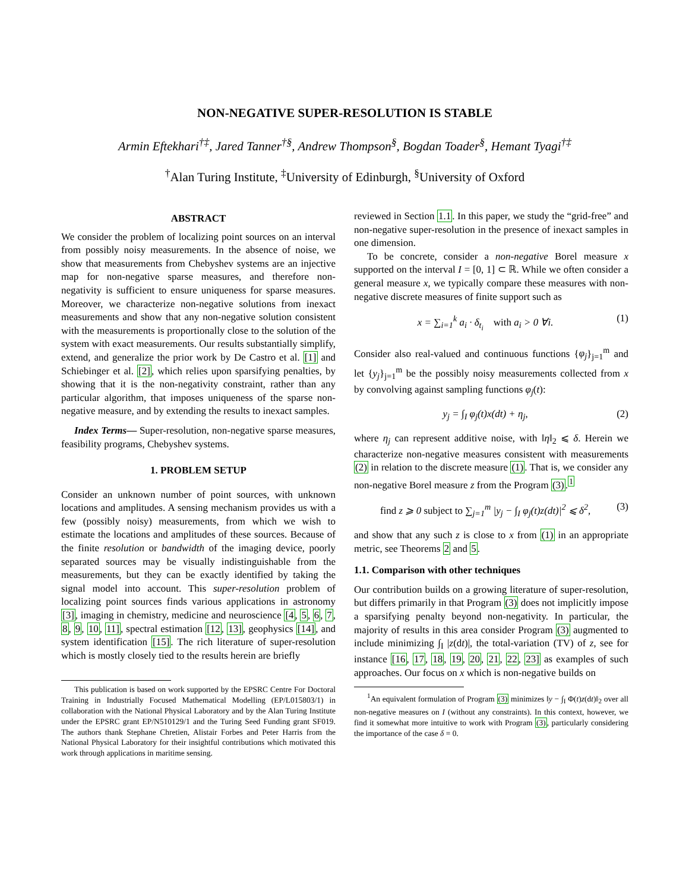NON-NEGATIVE SUPER-RESOLUTION IS STABLE
Armin Eftekhari<sup>†‡</sup>, Jared Tanner<sup>†§</sup>, Andrew Thompson<sup>§</sup>, Bogdan Toader<sup>§</sup>, Hemant Tyagi<sup>†‡</sup>
<sup>†</sup> Alan Turing Institute, <sup>‡</sup>University of Edinburgh, <sup>§</sup>University of Oxford
ABSTRACT
We consider the problem of localizing point sources on an interval from possibly noisy measurements. In the absence of noise, we show that measurements from Chebyshev systems are an injective map for non-negative sparse measures, and therefore non-negativity is sufficient to ensure uniqueness for sparse measures. Moreover, we characterize non-negative solutions from inexact measurements and show that any non-negative solution consistent with the measurements is proportionally close to the solution of the system with exact measurements. Our results substantially simplify, extend, and generalize the prior work by De Castro et al. [1] and Schiebinger et al. [2], which relies upon sparsifying penalties, by showing that it is the non-negativity constraint, rather than any particular algorithm, that imposes uniqueness of the sparse non-negative measure, and by extending the results to inexact samples.
Index Terms— Super-resolution, non-negative sparse measures, feasibility programs, Chebyshev systems.
1. PROBLEM SETUP
Consider an unknown number of point sources, with unknown locations and amplitudes. A sensing mechanism provides us with a few (possibly noisy) measurements, from which we wish to estimate the locations and amplitudes of these sources. Because of the finite resolution or bandwidth of the imaging device, poorly separated sources may be visually indistinguishable from the measurements, but they can be exactly identified by taking the signal model into account. This super-resolution problem of localizing point sources finds various applications in astronomy [3], imaging in chemistry, medicine and neuroscience [4, 5, 6, 7, 8, 9, 10, 11], spectral estimation [12, 13], geophysics [14], and system identification [15]. The rich literature of super-resolution which is mostly closely tied to the results herein are briefly
This publication is based on work supported by the EPSRC Centre For Doctoral Training in Industrially Focused Mathematical Modelling (EP/L015803/1) in collaboration with the National Physical Laboratory and by the Alan Turing Institute under the EPSRC grant EP/N510129/1 and the Turing Seed Funding grant SF019. The authors thank Stephane Chretien, Alistair Forbes and Peter Harris from the National Physical Laboratory for their insightful contributions which motivated this work through applications in maritime sensing.
reviewed in Section 1.1. In this paper, we study the “grid-free” and non-negative super-resolution in the presence of inexact samples in one dimension.
To be concrete, consider a non-negative Borel measure x supported on the interval I = [0, 1] ⊂ ℝ. While we often consider a general measure x, we typically compare these measures with non-negative discrete measures of finite support such as
x = ∑<sub>i=1</sub><sup>k</sup> a<sub>i</sub> · δ<sub>t<sub>i</sub></sub> with a<sub>i</sub> > 0 ∀i. (1)
Consider also real-valued and continuous functions {φ<sub>j</sub>}<sub>j=1</sub><sup>m</sup> and let {y<sub>j</sub>}<sub>j=1</sub><sup>m</sup> be the possibly noisy measurements collected from x by convolving against sampling functions φ<sub>j</sub>(t):
y<sub>j</sub> = ∫<sub>I</sub> φ<sub>j</sub>(t)x(dt) + η<sub>j</sub>, (2)
where η<sub>j</sub> can represent additive noise, with ‖η‖<sub>2</sub> ⩽ δ. Herein we characterize non-negative measures consistent with measurements (2) in relation to the discrete measure (1). That is, we consider any non-negative Borel measure z from the Program (3).<sup>1</sup>
find z ⩾ 0 subject to ∑<sub>j=1</sub><sup>m</sup> |y<sub>j</sub> − ∫<sub>I</sub> φ<sub>j</sub>(t)z(dt)|<sup>2</sup> ⩽ δ<sup>2</sup>, (3)
and show that any such z is close to x from (1) in an appropriate metric, see Theorems 2 and 5.
1.1. Comparison with other techniques
Our contribution builds on a growing literature of super-resolution, but differs primarily in that Program (3) does not implicitly impose a sparsifying penalty beyond non-negativity. In particular, the majority of results in this area consider Program (3) augmented to include minimizing ∫<sub>I</sub> |z(dt)|, the total-variation (TV) of z, see for instance [16, 17, 18, 19, 20, 21, 22, 23] as examples of such approaches. Our focus on x which is non-negative builds on
<sup>1</sup> An equivalent formulation of Program (3) minimizes ‖y − ∫<sub>I</sub> Φ(t)z(dt)‖<sub>2</sub> over all non-negative measures on I (without any constraints). In this context, however, we find it somewhat more intuitive to work with Program (3), particularly considering the importance of the case δ = 0.